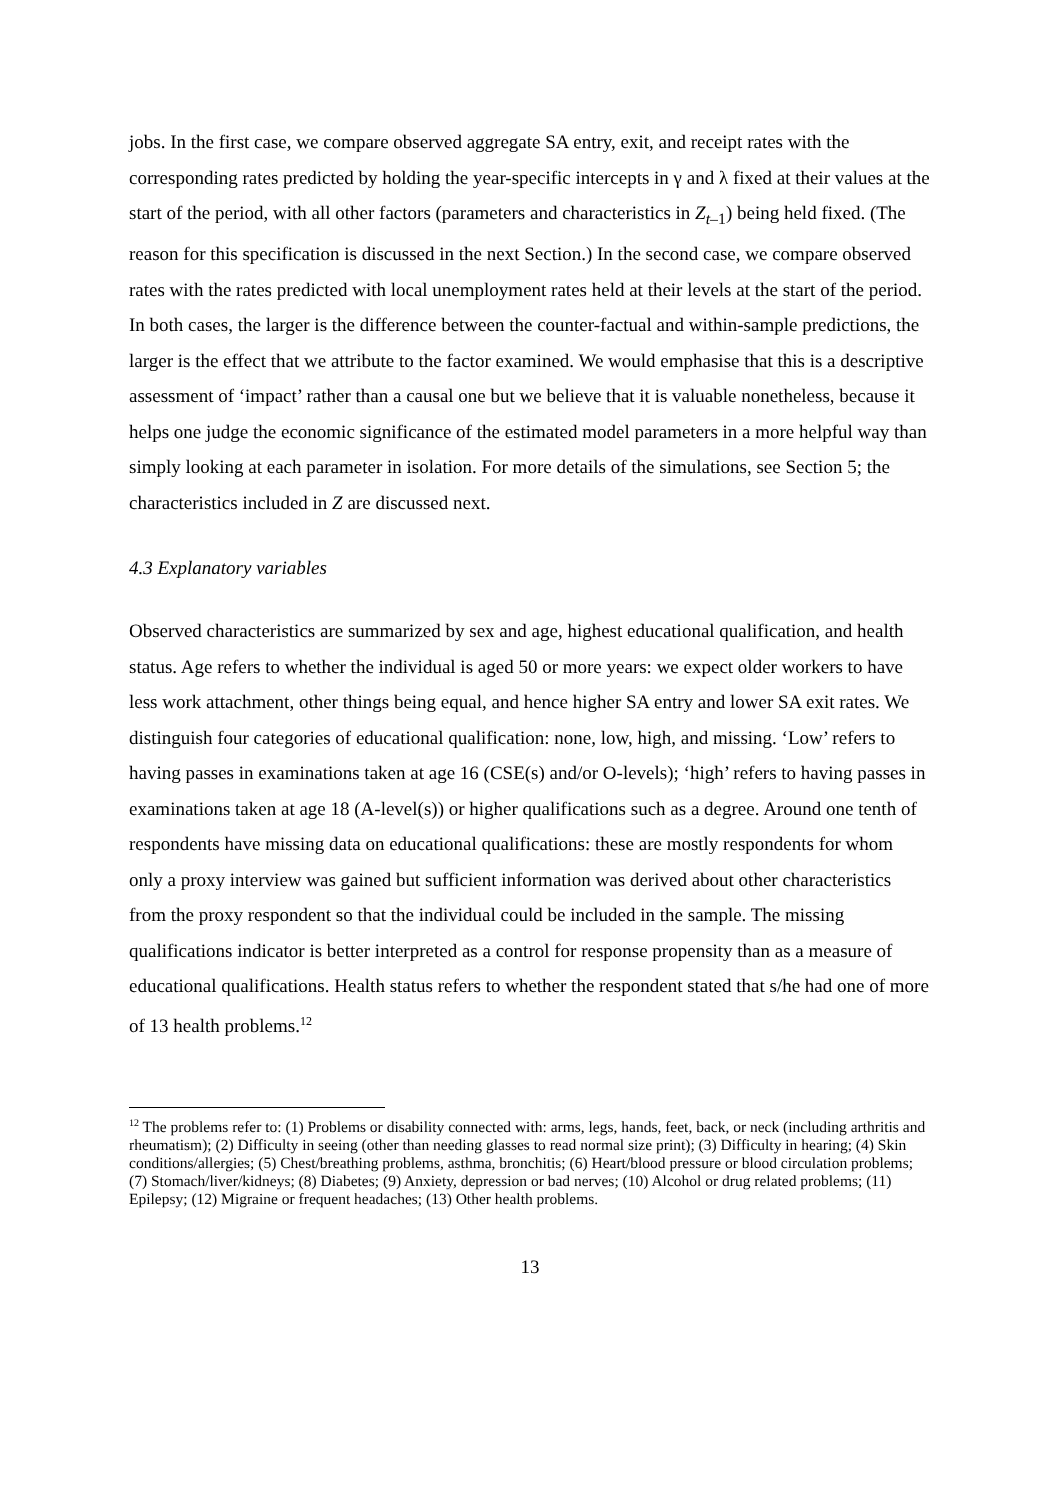jobs. In the first case, we compare observed aggregate SA entry, exit, and receipt rates with the corresponding rates predicted by holding the year-specific intercepts in γ and λ fixed at their values at the start of the period, with all other factors (parameters and characteristics in Z<sub>t–1</sub>) being held fixed. (The reason for this specification is discussed in the next Section.) In the second case, we compare observed rates with the rates predicted with local unemployment rates held at their levels at the start of the period. In both cases, the larger is the difference between the counter-factual and within-sample predictions, the larger is the effect that we attribute to the factor examined. We would emphasise that this is a descriptive assessment of ‘impact’ rather than a causal one but we believe that it is valuable nonetheless, because it helps one judge the economic significance of the estimated model parameters in a more helpful way than simply looking at each parameter in isolation. For more details of the simulations, see Section 5; the characteristics included in Z are discussed next.
4.3 Explanatory variables
Observed characteristics are summarized by sex and age, highest educational qualification, and health status. Age refers to whether the individual is aged 50 or more years: we expect older workers to have less work attachment, other things being equal, and hence higher SA entry and lower SA exit rates. We distinguish four categories of educational qualification: none, low, high, and missing. ‘Low’ refers to having passes in examinations taken at age 16 (CSE(s) and/or O-levels); ‘high’ refers to having passes in examinations taken at age 18 (A-level(s)) or higher qualifications such as a degree. Around one tenth of respondents have missing data on educational qualifications: these are mostly respondents for whom only a proxy interview was gained but sufficient information was derived about other characteristics from the proxy respondent so that the individual could be included in the sample. The missing qualifications indicator is better interpreted as a control for response propensity than as a measure of educational qualifications. Health status refers to whether the respondent stated that s/he had one of more of 13 health problems.<sup>12</sup>
<sup>12</sup> The problems refer to: (1) Problems or disability connected with: arms, legs, hands, feet, back, or neck (including arthritis and rheumatism); (2) Difficulty in seeing (other than needing glasses to read normal size print); (3) Difficulty in hearing; (4) Skin conditions/allergies; (5) Chest/breathing problems, asthma, bronchitis; (6) Heart/blood pressure or blood circulation problems; (7) Stomach/liver/kidneys; (8) Diabetes; (9) Anxiety, depression or bad nerves; (10) Alcohol or drug related problems; (11) Epilepsy; (12) Migraine or frequent headaches; (13) Other health problems.
13